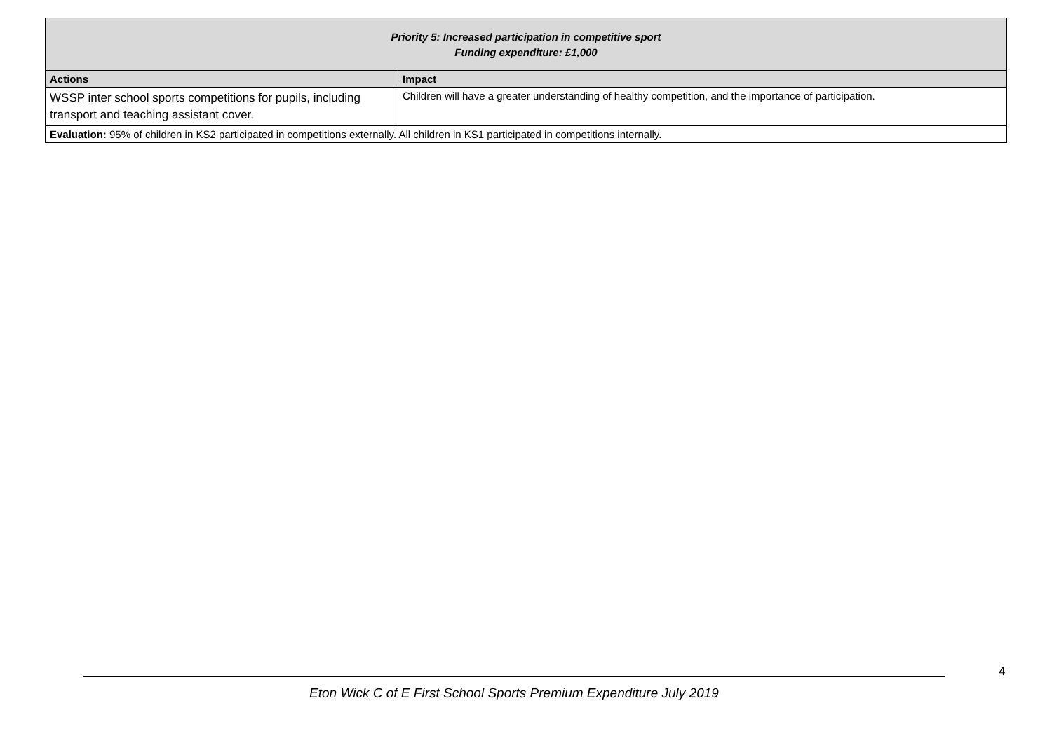| Priority 5: Increased participation in competitive sport Funding expenditure: £1,000 | |
| Actions | Impact |
| WSSP inter school sports competitions for pupils, including transport and teaching assistant cover. | Children will have a greater understanding of healthy competition, and the importance of participation. |
| Evaluation: 95% of children in KS2 participated in competitions externally. All children in KS1 participated in competitions internally. | |
Eton Wick C of E First School Sports Premium Expenditure July 2019 4